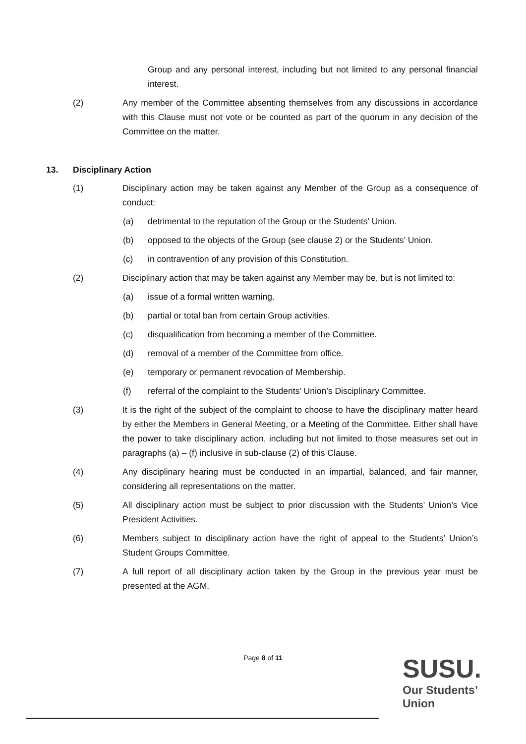Group and any personal interest, including but not limited to any personal financial interest.
(2) Any member of the Committee absenting themselves from any discussions in accordance with this Clause must not vote or be counted as part of the quorum in any decision of the Committee on the matter.
13. Disciplinary Action
(1) Disciplinary action may be taken against any Member of the Group as a consequence of conduct:
(a) detrimental to the reputation of the Group or the Students’ Union.
(b) opposed to the objects of the Group (see clause 2) or the Students’ Union.
(c) in contravention of any provision of this Constitution.
(2) Disciplinary action that may be taken against any Member may be, but is not limited to:
(a) issue of a formal written warning.
(b) partial or total ban from certain Group activities.
(c) disqualification from becoming a member of the Committee.
(d) removal of a member of the Committee from office.
(e) temporary or permanent revocation of Membership.
(f) referral of the complaint to the Students’ Union’s Disciplinary Committee.
(3) It is the right of the subject of the complaint to choose to have the disciplinary matter heard by either the Members in General Meeting, or a Meeting of the Committee. Either shall have the power to take disciplinary action, including but not limited to those measures set out in paragraphs (a) – (f) inclusive in sub-clause (2) of this Clause.
(4) Any disciplinary hearing must be conducted in an impartial, balanced, and fair manner, considering all representations on the matter.
(5) All disciplinary action must be subject to prior discussion with the Students’ Union’s Vice President Activities.
(6) Members subject to disciplinary action have the right of appeal to the Students’ Union’s Student Groups Committee.
(7) A full report of all disciplinary action taken by the Group in the previous year must be presented at the AGM.
Page 8 of 11
SUSU.
Our Students’
Union